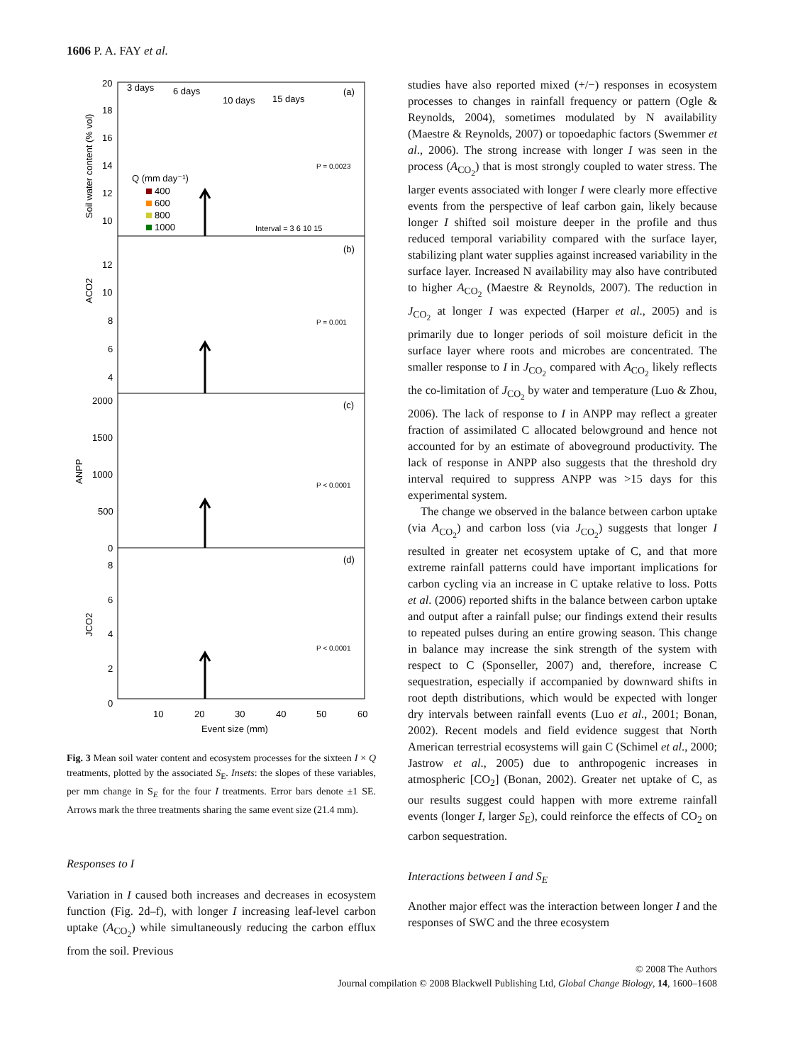1606 P. A. FAY et al.
(a)
(b)
(c)
(d)
3 days
6 days
10 days
15 days
Q (mm day⁻¹)
400
600
800
1000
Interval = 3 6 10 15
20
18
16
14
12
10
Soil water content (% vol)
12
10
8
6
4
ACO2
2000
1500
1000
500
0
ANPP
8
6
4
2
0
JCO2
10
20
30
40
50
60
Event size (mm)
P = 0.0023
P = 0.001
P < 0.0001
P < 0.0001
Fig. 3 Mean soil water content and ecosystem processes for the sixteen I × Q treatments, plotted by the associated S<sub>E</sub>. Insets: the slopes of these variables, per mm change in S<sub>E</sub> for the four I treatments. Error bars denote ±1 SE. Arrows mark the three treatments sharing the same event size (21.4 mm).
Responses to I
Variation in I caused both increases and decreases in ecosystem function (Fig. 2d–f), with longer I increasing leaf-level carbon uptake (A<sub>CO<sub>2</sub></sub>) while simultaneously reducing the carbon efflux from the soil. Previous
studies have also reported mixed (+/−) responses in ecosystem processes to changes in rainfall frequency or pattern (Ogle & Reynolds, 2004), sometimes modulated by N availability (Maestre & Reynolds, 2007) or topoedaphic factors (Swemmer et al., 2006). The strong increase with longer I was seen in the process (A<sub>CO<sub>2</sub></sub>) that is most strongly coupled to water stress. The larger events associated with longer I were clearly more effective events from the perspective of leaf carbon gain, likely because longer I shifted soil moisture deeper in the profile and thus reduced temporal variability compared with the surface layer, stabilizing plant water supplies against increased variability in the surface layer. Increased N availability may also have contributed to higher A<sub>CO<sub>2</sub></sub> (Maestre & Reynolds, 2007). The reduction in J<sub>CO<sub>2</sub></sub> at longer I was expected (Harper et al., 2005) and is primarily due to longer periods of soil moisture deficit in the surface layer where roots and microbes are concentrated. The smaller response to I in J<sub>CO<sub>2</sub></sub> compared with A<sub>CO<sub>2</sub></sub> likely reflects the co-limitation of J<sub>CO<sub>2</sub></sub> by water and temperature (Luo & Zhou, 2006). The lack of response to I in ANPP may reflect a greater fraction of assimilated C allocated belowground and hence not accounted for by an estimate of aboveground productivity. The lack of response in ANPP also suggests that the threshold dry interval required to suppress ANPP was >15 days for this experimental system.
The change we observed in the balance between carbon uptake (via A<sub>CO<sub>2</sub></sub>) and carbon loss (via J<sub>CO<sub>2</sub></sub>) suggests that longer I resulted in greater net ecosystem uptake of C, and that more extreme rainfall patterns could have important implications for carbon cycling via an increase in C uptake relative to loss. Potts et al. (2006) reported shifts in the balance between carbon uptake and output after a rainfall pulse; our findings extend their results to repeated pulses during an entire growing season. This change in balance may increase the sink strength of the system with respect to C (Sponseller, 2007) and, therefore, increase C sequestration, especially if accompanied by downward shifts in root depth distributions, which would be expected with longer dry intervals between rainfall events (Luo et al., 2001; Bonan, 2002). Recent models and field evidence suggest that North American terrestrial ecosystems will gain C (Schimel et al., 2000; Jastrow et al., 2005) due to anthropogenic increases in atmospheric [CO<sub>2</sub>] (Bonan, 2002). Greater net uptake of C, as our results suggest could happen with more extreme rainfall events (longer I, larger S<sub>E</sub>), could reinforce the effects of CO<sub>2</sub> on carbon sequestration.
Interactions between I and S<sub>E</sub>
Another major effect was the interaction between longer I and the responses of SWC and the three ecosystem
© 2008 The Authors
Journal compilation © 2008 Blackwell Publishing Ltd, Global Change Biology, 14, 1600–1608